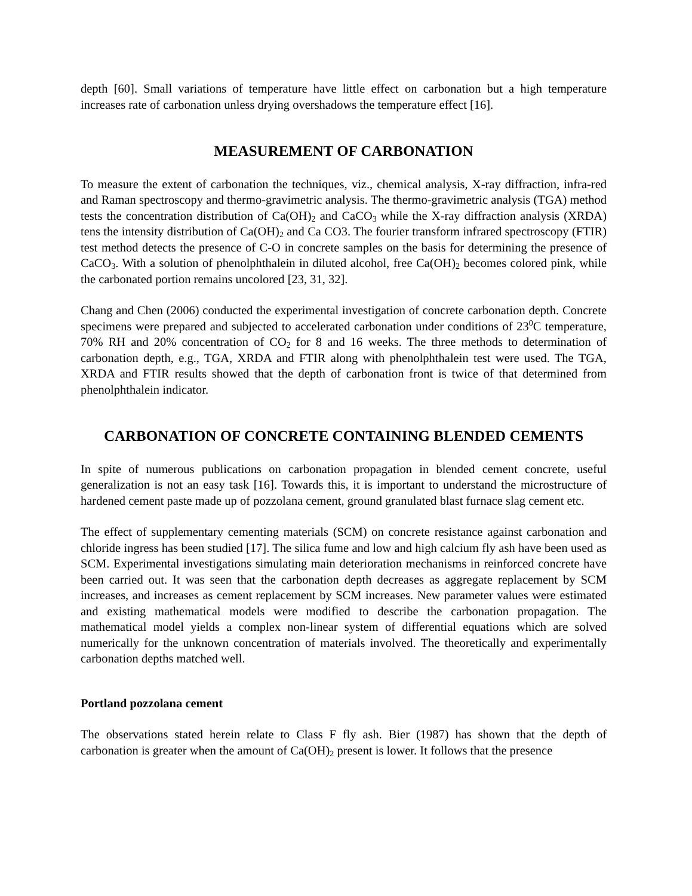depth [60]. Small variations of temperature have little effect on carbonation but a high temperature increases rate of carbonation unless drying overshadows the temperature effect [16].
MEASUREMENT OF CARBONATION
To measure the extent of carbonation the techniques, viz., chemical analysis, X-ray diffraction, infra-red and Raman spectroscopy and thermo-gravimetric analysis. The thermo-gravimetric analysis (TGA) method tests the concentration distribution of Ca(OH)<sub>2</sub> and CaCO<sub>3</sub> while the X-ray diffraction analysis (XRDA) tens the intensity distribution of Ca(OH)<sub>2</sub> and Ca CO3. The fourier transform infrared spectroscopy (FTIR) test method detects the presence of C-O in concrete samples on the basis for determining the presence of CaCO<sub>3</sub>. With a solution of phenolphthalein in diluted alcohol, free Ca(OH)<sub>2</sub> becomes colored pink, while the carbonated portion remains uncolored [23, 31, 32].
Chang and Chen (2006) conducted the experimental investigation of concrete carbonation depth. Concrete specimens were prepared and subjected to accelerated carbonation under conditions of 23<sup>0</sup>C temperature, 70% RH and 20% concentration of CO<sub>2</sub> for 8 and 16 weeks. The three methods to determination of carbonation depth, e.g., TGA, XRDA and FTIR along with phenolphthalein test were used. The TGA, XRDA and FTIR results showed that the depth of carbonation front is twice of that determined from phenolphthalein indicator.
CARBONATION OF CONCRETE CONTAINING BLENDED CEMENTS
In spite of numerous publications on carbonation propagation in blended cement concrete, useful generalization is not an easy task [16]. Towards this, it is important to understand the microstructure of hardened cement paste made up of pozzolana cement, ground granulated blast furnace slag cement etc.
The effect of supplementary cementing materials (SCM) on concrete resistance against carbonation and chloride ingress has been studied [17]. The silica fume and low and high calcium fly ash have been used as SCM. Experimental investigations simulating main deterioration mechanisms in reinforced concrete have been carried out. It was seen that the carbonation depth decreases as aggregate replacement by SCM increases, and increases as cement replacement by SCM increases. New parameter values were estimated and existing mathematical models were modified to describe the carbonation propagation. The mathematical model yields a complex non-linear system of differential equations which are solved numerically for the unknown concentration of materials involved. The theoretically and experimentally carbonation depths matched well.
Portland pozzolana cement
The observations stated herein relate to Class F fly ash. Bier (1987) has shown that the depth of carbonation is greater when the amount of Ca(OH)<sub>2</sub> present is lower. It follows that the presence